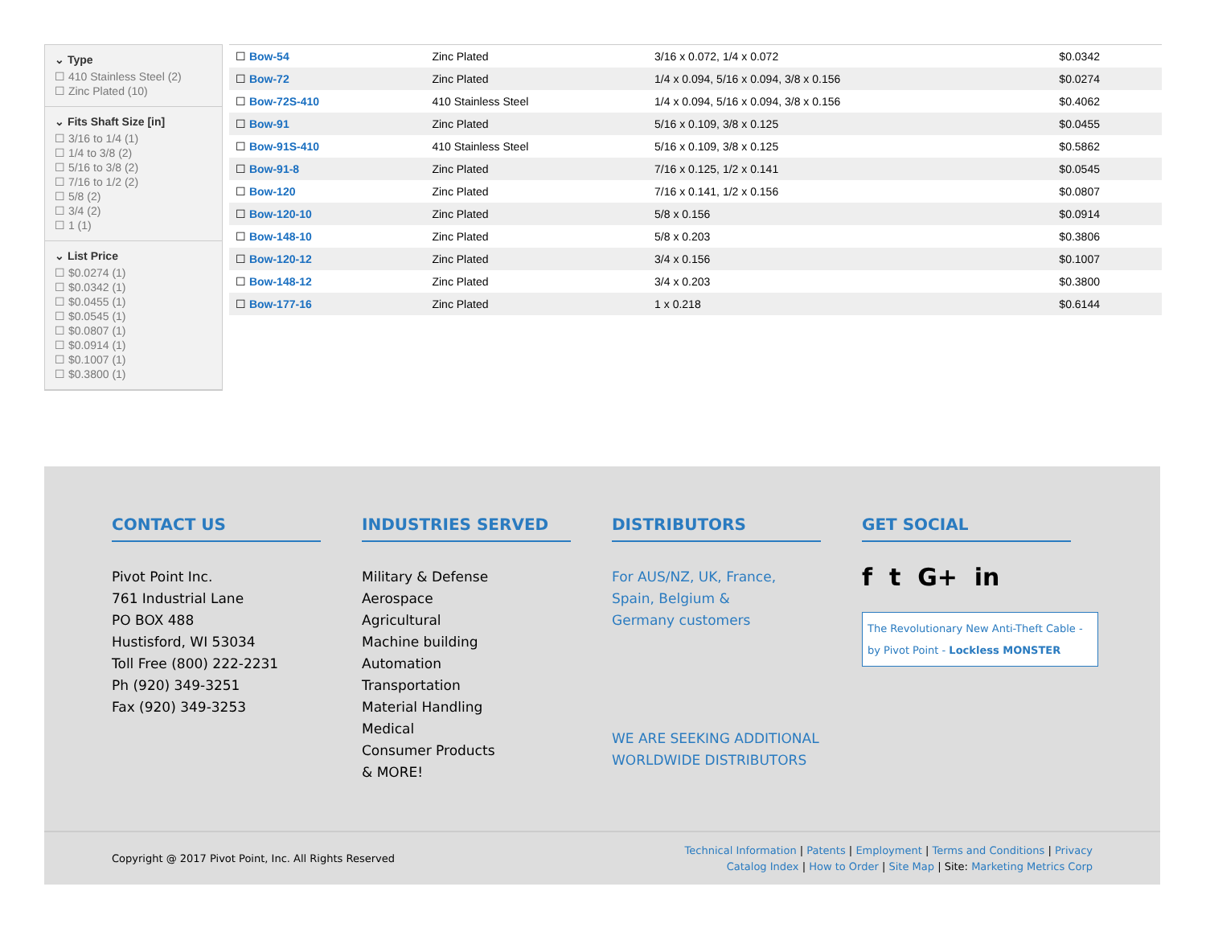⌄ Type
☐ 410 Stainless Steel (2)
☐ Zinc Plated (10)
⌄ Fits Shaft Size [in]
☐ 3/16 to 1/4 (1)
☐ 1/4 to 3/8 (2)
☐ 5/16 to 3/8 (2)
☐ 7/16 to 1/2 (2)
☐ 5/8 (2)
☐ 3/4 (2)
☐ 1 (1)
⌄ List Price
☐ $0.0274 (1)
☐ $0.0342 (1)
☐ $0.0455 (1)
☐ $0.0545 (1)
☐ $0.0807 (1)
☐ $0.0914 (1)
☐ $0.1007 (1)
☐ $0.3800 (1)
| ☐ Bow-54 | Zinc Plated | 3/16 x 0.072, 1/4 x 0.072 | $0.0342 |
| ☐ Bow-72 | Zinc Plated | 1/4 x 0.094, 5/16 x 0.094, 3/8 x 0.156 | $0.0274 |
| ☐ Bow-72S-410 | 410 Stainless Steel | 1/4 x 0.094, 5/16 x 0.094, 3/8 x 0.156 | $0.4062 |
| ☐ Bow-91 | Zinc Plated | 5/16 x 0.109, 3/8 x 0.125 | $0.0455 |
| ☐ Bow-91S-410 | 410 Stainless Steel | 5/16 x 0.109, 3/8 x 0.125 | $0.5862 |
| ☐ Bow-91-8 | Zinc Plated | 7/16 x 0.125, 1/2 x 0.141 | $0.0545 |
| ☐ Bow-120 | Zinc Plated | 7/16 x 0.141, 1/2 x 0.156 | $0.0807 |
| ☐ Bow-120-10 | Zinc Plated | 5/8 x 0.156 | $0.0914 |
| ☐ Bow-148-10 | Zinc Plated | 5/8 x 0.203 | $0.3806 |
| ☐ Bow-120-12 | Zinc Plated | 3/4 x 0.156 | $0.1007 |
| ☐ Bow-148-12 | Zinc Plated | 3/4 x 0.203 | $0.3800 |
| ☐ Bow-177-16 | Zinc Plated | 1 x 0.218 | $0.6144 |
CONTACT US
Pivot Point Inc.
761 Industrial Lane
PO BOX 488
Hustisford, WI 53034
Toll Free (800) 222-2231
Ph (920) 349-3251
Fax (920) 349-3253
INDUSTRIES SERVED
Military & Defense
Aerospace
Agricultural
Machine building
Automation
Transportation
Material Handling
Medical
Consumer Products
& MORE!
DISTRIBUTORS
For AUS/NZ, UK, France,
Spain, Belgium &
Germany customers
WE ARE SEEKING ADDITIONAL
WORLDWIDE DISTRIBUTORS
GET SOCIAL
f t G+ in
The Revolutionary New Anti-Theft Cable - by Pivot Point - Lockless MONSTER
Copyright @ 2017 Pivot Point, Inc. All Rights Reserved
Technical Information | Patents | Employment | Terms and Conditions | Privacy
Catalog Index | How to Order | Site Map | Site: Marketing Metrics Corp